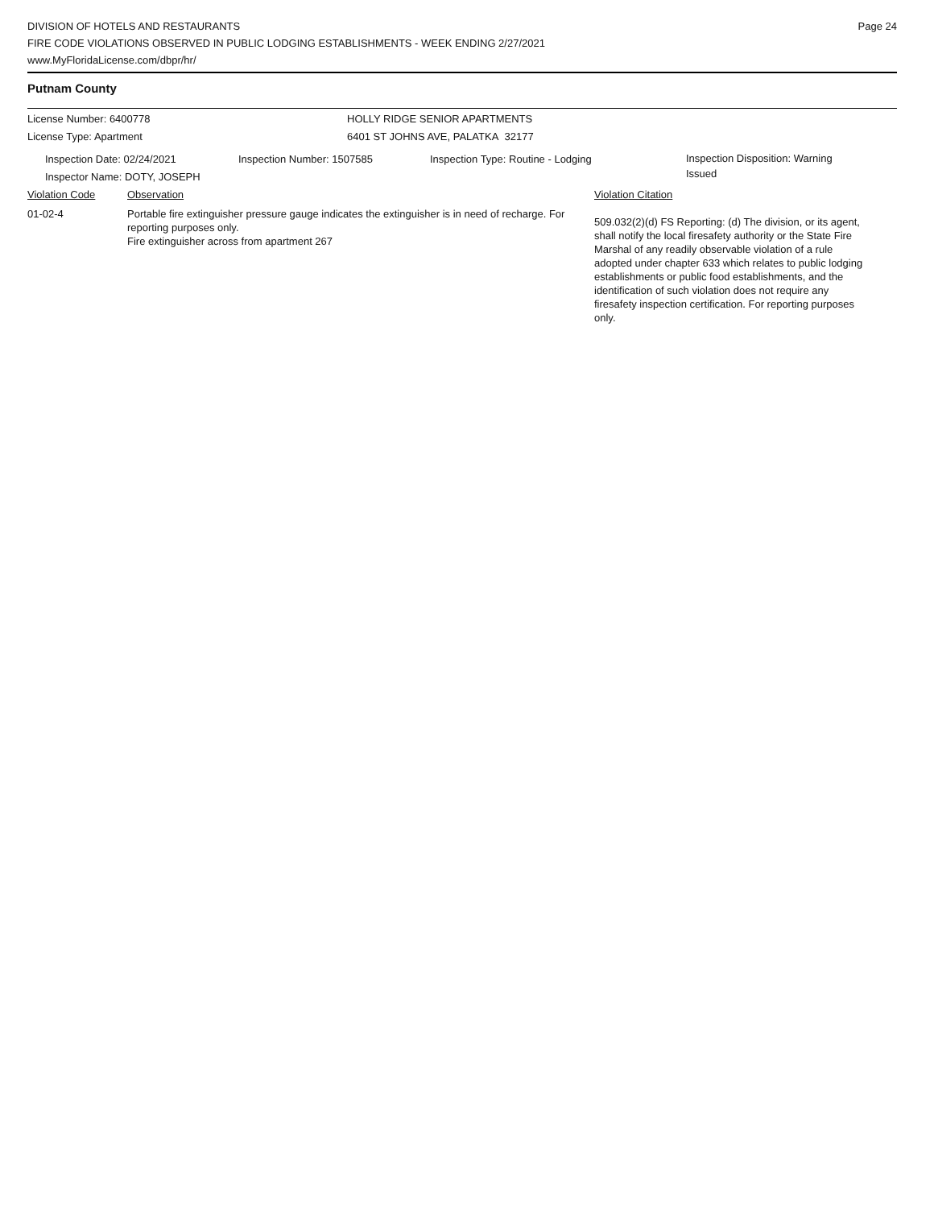DIVISION OF HOTELS AND RESTAURANTS
FIRE CODE VIOLATIONS OBSERVED IN PUBLIC LODGING ESTABLISHMENTS - WEEK ENDING 2/27/2021
www.MyFloridaLicense.com/dbpr/hr/
Page 24
Putnam County
License Number: 6400778 HOLLY RIDGE SENIOR APARTMENTS
License Type: Apartment 6401 ST JOHNS AVE, PALATKA 32177
Inspection Date: 02/24/2021 Inspection Number: 1507585 Inspection Type: Routine - Lodging
Inspection Disposition: Warning Issued
Inspector Name: DOTY, JOSEPH
Violation Code Observation Violation Citation
01-02-4 Portable fire extinguisher pressure gauge indicates the extinguisher is in need of recharge. For reporting purposes only.
Fire extinguisher across from apartment 267
509.032(2)(d) FS Reporting: (d) The division, or its agent, shall notify the local firesafety authority or the State Fire Marshal of any readily observable violation of a rule adopted under chapter 633 which relates to public lodging establishments or public food establishments, and the identification of such violation does not require any firesafety inspection certification. For reporting purposes only.